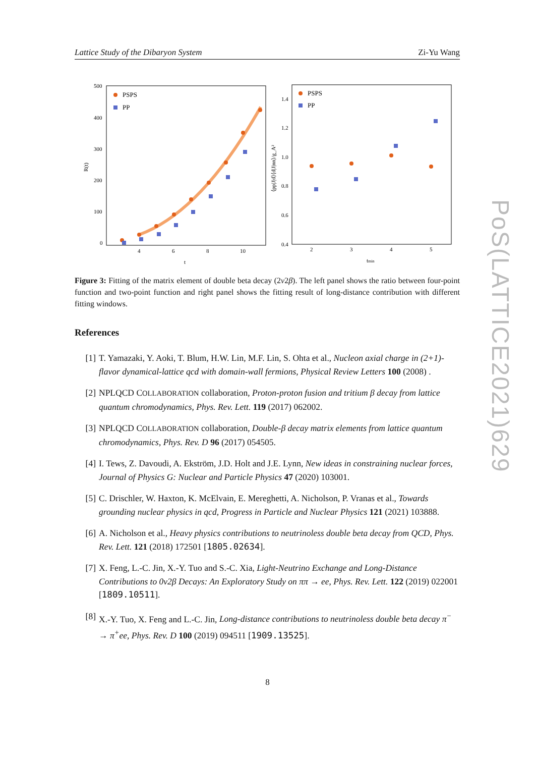Lattice Study of the Dibaryon System Zi-Yu Wang
500
400
300
200
100
0
4
6
8
10
t
R(t)
PSPS
PP
1.4
1.2
1.0
0.8
0.6
0.4
2
3
4
5
tmin
⟨pp|J|d⟩⟨d|J|nn⟩/g_A²
PSPS
PP
Figure 3: Fitting of the matrix element of double beta decay (2ν2β). The left panel shows the ratio between four-point function and two-point function and right panel shows the fitting result of long-distance contribution with different fitting windows.
References
[1] T. Yamazaki, Y. Aoki, T. Blum, H.W. Lin, M.F. Lin, S. Ohta et al., Nucleon axial charge in (2+1)-flavor dynamical-lattice qcd with domain-wall fermions, Physical Review Letters 100 (2008) .
[2] NPLQCD COLLABORATION collaboration, Proton-proton fusion and tritium β decay from lattice quantum chromodynamics, Phys. Rev. Lett. 119 (2017) 062002.
[3] NPLQCD COLLABORATION collaboration, Double-β decay matrix elements from lattice quantum chromodynamics, Phys. Rev. D 96 (2017) 054505.
[4] I. Tews, Z. Davoudi, A. Ekström, J.D. Holt and J.E. Lynn, New ideas in constraining nuclear forces, Journal of Physics G: Nuclear and Particle Physics 47 (2020) 103001.
[5] C. Drischler, W. Haxton, K. McElvain, E. Mereghetti, A. Nicholson, P. Vranas et al., Towards grounding nuclear physics in qcd, Progress in Particle and Nuclear Physics 121 (2021) 103888.
[6] A. Nicholson et al., Heavy physics contributions to neutrinoless double beta decay from QCD, Phys. Rev. Lett. 121 (2018) 172501 [1805.02634].
[7] X. Feng, L.-C. Jin, X.-Y. Tuo and S.-C. Xia, Light-Neutrino Exchange and Long-Distance Contributions to 0ν2β Decays: An Exploratory Study on ππ → ee, Phys. Rev. Lett. 122 (2019) 022001 [1809.10511].
[8] X.-Y. Tuo, X. Feng and L.-C. Jin, Long-distance contributions to neutrinoless double beta decay π<sup>−</sup> → π<sup>+</sup>ee, Phys. Rev. D 100 (2019) 094511 [1909.13525].
8
PoS(LATTICE2021)629